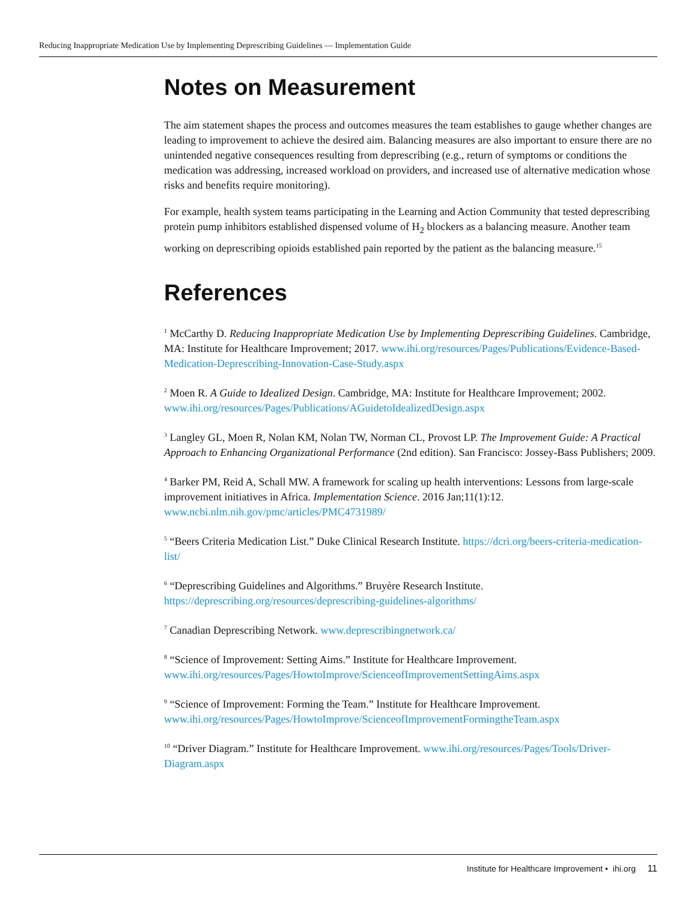Reducing Inappropriate Medication Use by Implementing Deprescribing Guidelines — Implementation Guide
Notes on Measurement
The aim statement shapes the process and outcomes measures the team establishes to gauge whether changes are leading to improvement to achieve the desired aim. Balancing measures are also important to ensure there are no unintended negative consequences resulting from deprescribing (e.g., return of symptoms or conditions the medication was addressing, increased workload on providers, and increased use of alternative medication whose risks and benefits require monitoring).
For example, health system teams participating in the Learning and Action Community that tested deprescribing protein pump inhibitors established dispensed volume of H<sub>2</sub> blockers as a balancing measure. Another team working on deprescribing opioids established pain reported by the patient as the balancing measure.<sup>15</sup>
References
<sup>1</sup> McCarthy D. Reducing Inappropriate Medication Use by Implementing Deprescribing Guidelines. Cambridge, MA: Institute for Healthcare Improvement; 2017. www.ihi.org/resources/Pages/Publications/Evidence-Based-Medication-Deprescribing-Innovation-Case-Study.aspx
<sup>2</sup> Moen R. A Guide to Idealized Design. Cambridge, MA: Institute for Healthcare Improvement; 2002. www.ihi.org/resources/Pages/Publications/AGuidetoIdealizedDesign.aspx
<sup>3</sup> Langley GL, Moen R, Nolan KM, Nolan TW, Norman CL, Provost LP. The Improvement Guide: A Practical Approach to Enhancing Organizational Performance (2nd edition). San Francisco: Jossey-Bass Publishers; 2009.
<sup>4</sup> Barker PM, Reid A, Schall MW. A framework for scaling up health interventions: Lessons from large-scale improvement initiatives in Africa. Implementation Science. 2016 Jan;11(1):12. www.ncbi.nlm.nih.gov/pmc/articles/PMC4731989/
<sup>5</sup> “Beers Criteria Medication List.” Duke Clinical Research Institute. https://dcri.org/beers-criteria-medication-list/
<sup>6</sup> “Deprescribing Guidelines and Algorithms.” Bruyère Research Institute. https://deprescribing.org/resources/deprescribing-guidelines-algorithms/
<sup>7</sup> Canadian Deprescribing Network. www.deprescribingnetwork.ca/
<sup>8</sup> “Science of Improvement: Setting Aims.” Institute for Healthcare Improvement. www.ihi.org/resources/Pages/HowtoImprove/ScienceofImprovementSettingAims.aspx
<sup>9</sup> “Science of Improvement: Forming the Team.” Institute for Healthcare Improvement. www.ihi.org/resources/Pages/HowtoImprove/ScienceofImprovementFormingtheTeam.aspx
<sup>10</sup> “Driver Diagram.” Institute for Healthcare Improvement. www.ihi.org/resources/Pages/Tools/Driver-Diagram.aspx
Institute for Healthcare Improvement • ihi.org 11